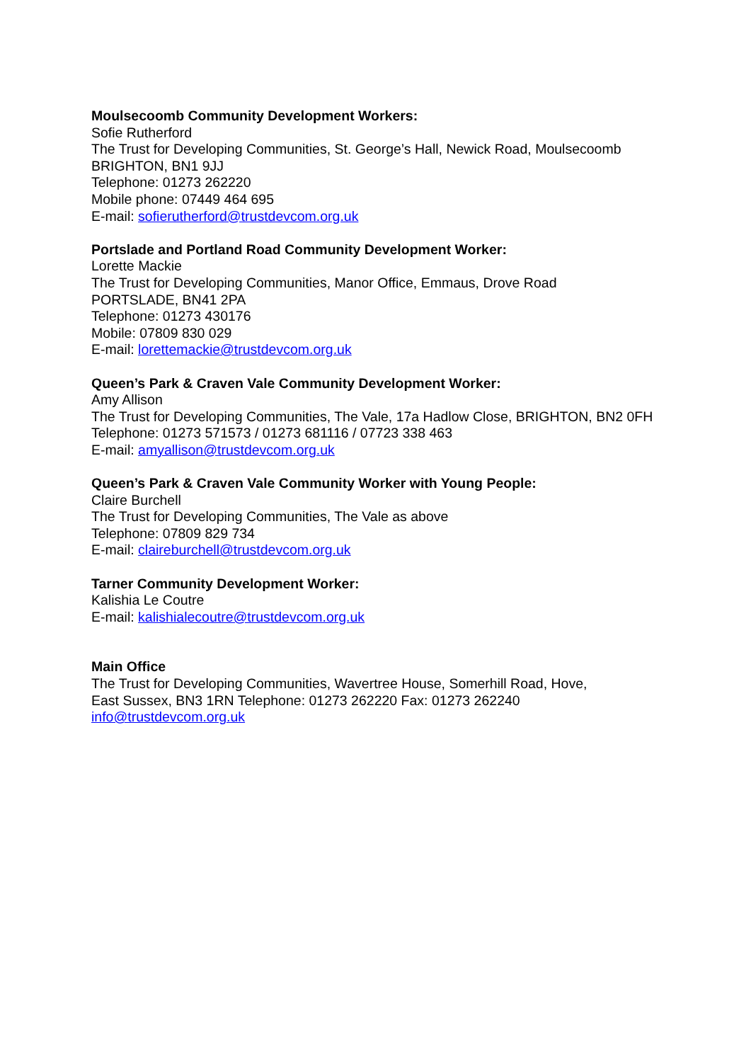Moulsecoomb Community Development Workers:
Sofie Rutherford
The Trust for Developing Communities, St. George’s Hall, Newick Road, Moulsecoomb BRIGHTON, BN1 9JJ
Telephone: 01273 262220
Mobile phone: 07449 464 695
E-mail: sofierutherford@trustdevcom.org.uk
Portslade and Portland Road Community Development Worker:
Lorette Mackie
The Trust for Developing Communities, Manor Office, Emmaus, Drove Road
PORTSLADE, BN41 2PA
Telephone: 01273 430176
Mobile: 07809 830 029
E-mail: lorettemackie@trustdevcom.org.uk
Queen’s Park & Craven Vale Community Development Worker:
Amy Allison
The Trust for Developing Communities, The Vale, 17a Hadlow Close, BRIGHTON, BN2 0FH
Telephone: 01273 571573 / 01273 681116 / 07723 338 463
E-mail: amyallison@trustdevcom.org.uk
Queen’s Park & Craven Vale Community Worker with Young People:
Claire Burchell
The Trust for Developing Communities, The Vale as above
Telephone: 07809 829 734
E-mail: claireburchell@trustdevcom.org.uk
Tarner Community Development Worker:
Kalishia Le Coutre
E-mail: kalishialecoutre@trustdevcom.org.uk
Main Office
The Trust for Developing Communities, Wavertree House, Somerhill Road, Hove,
East Sussex, BN3 1RN Telephone: 01273 262220 Fax: 01273 262240
info@trustdevcom.org.uk